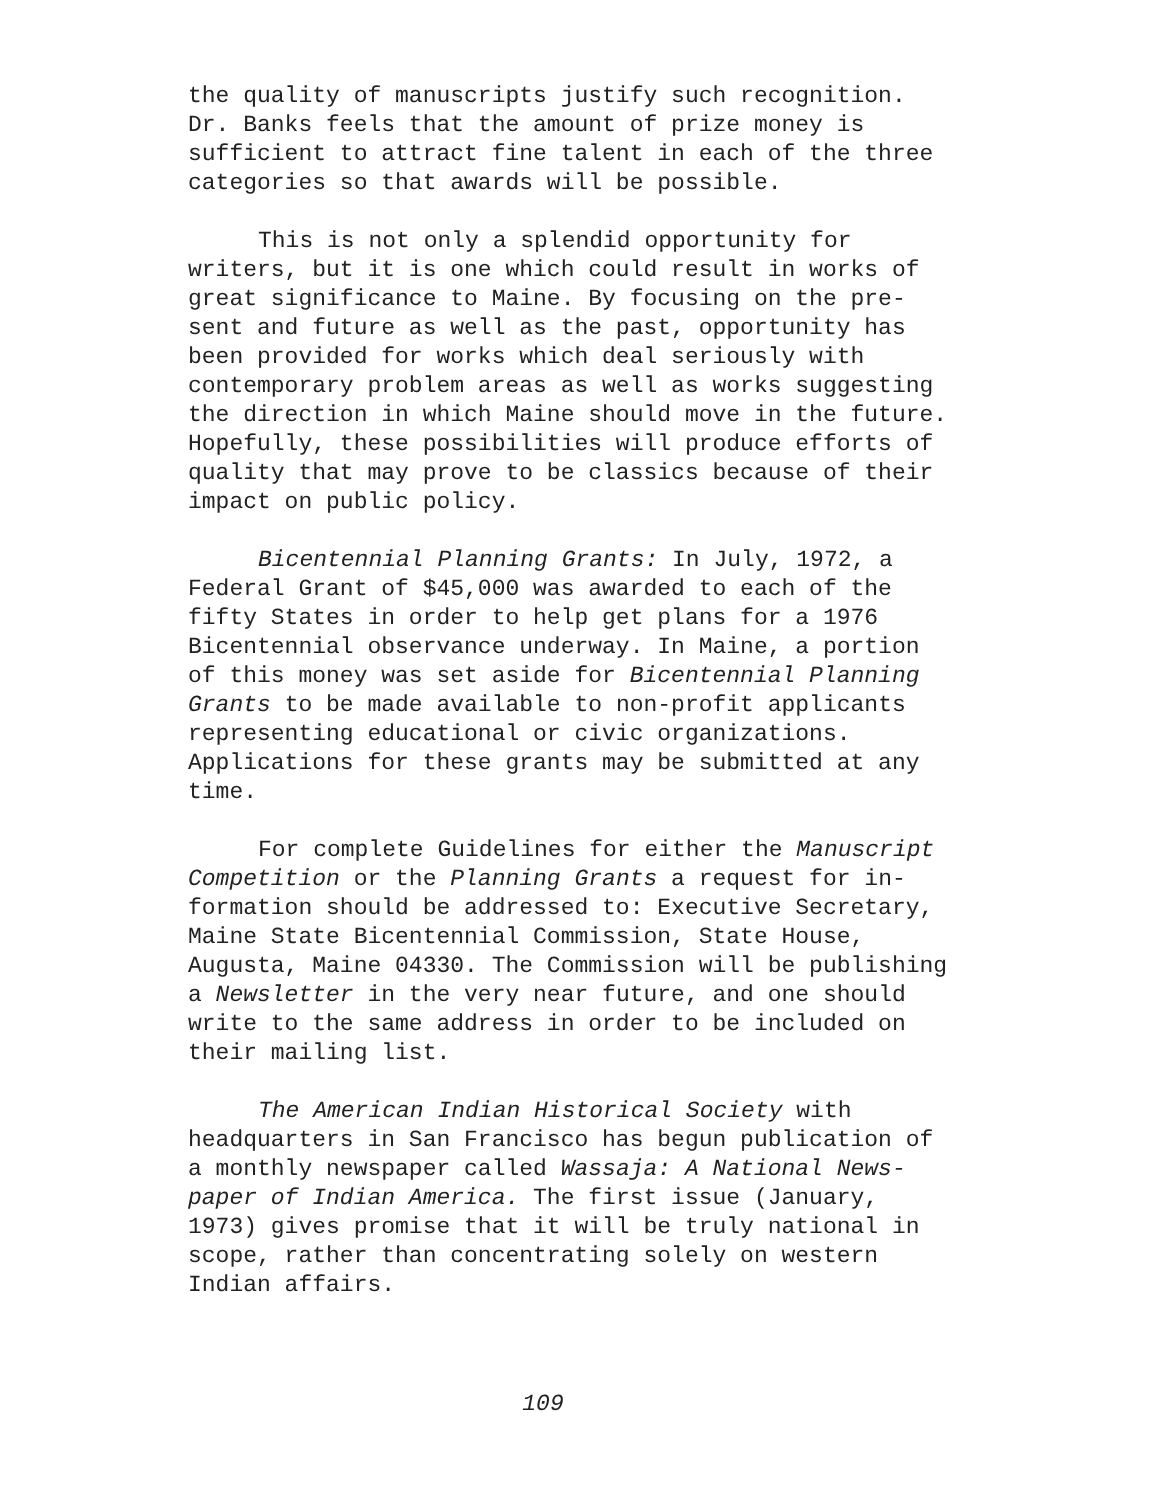the quality of manuscripts justify such recognition. Dr. Banks feels that the amount of prize money is sufficient to attract fine talent in each of the three categories so that awards will be possible.
This is not only a splendid opportunity for writers, but it is one which could result in works of great significance to Maine. By focusing on the pre- sent and future as well as the past, opportunity has been provided for works which deal seriously with contemporary problem areas as well as works suggesting the direction in which Maine should move in the future. Hopefully, these possibilities will produce efforts of quality that may prove to be classics because of their impact on public policy.
Bicentennial Planning Grants: In July, 1972, a Federal Grant of $45,000 was awarded to each of the fifty States in order to help get plans for a 1976 Bicentennial observance underway. In Maine, a portion of this money was set aside for Bicentennial Planning Grants to be made available to non-profit applicants representing educational or civic organizations. Applications for these grants may be submitted at any time.
For complete Guidelines for either the Manuscript Competition or the Planning Grants a request for in- formation should be addressed to: Executive Secretary, Maine State Bicentennial Commission, State House, Augusta, Maine 04330. The Commission will be publishing a Newsletter in the very near future, and one should write to the same address in order to be included on their mailing list.
The American Indian Historical Society with headquarters in San Francisco has begun publication of a monthly newspaper called Wassaja: A National News- paper of Indian America. The first issue (January, 1973) gives promise that it will be truly national in scope, rather than concentrating solely on western Indian affairs.
109